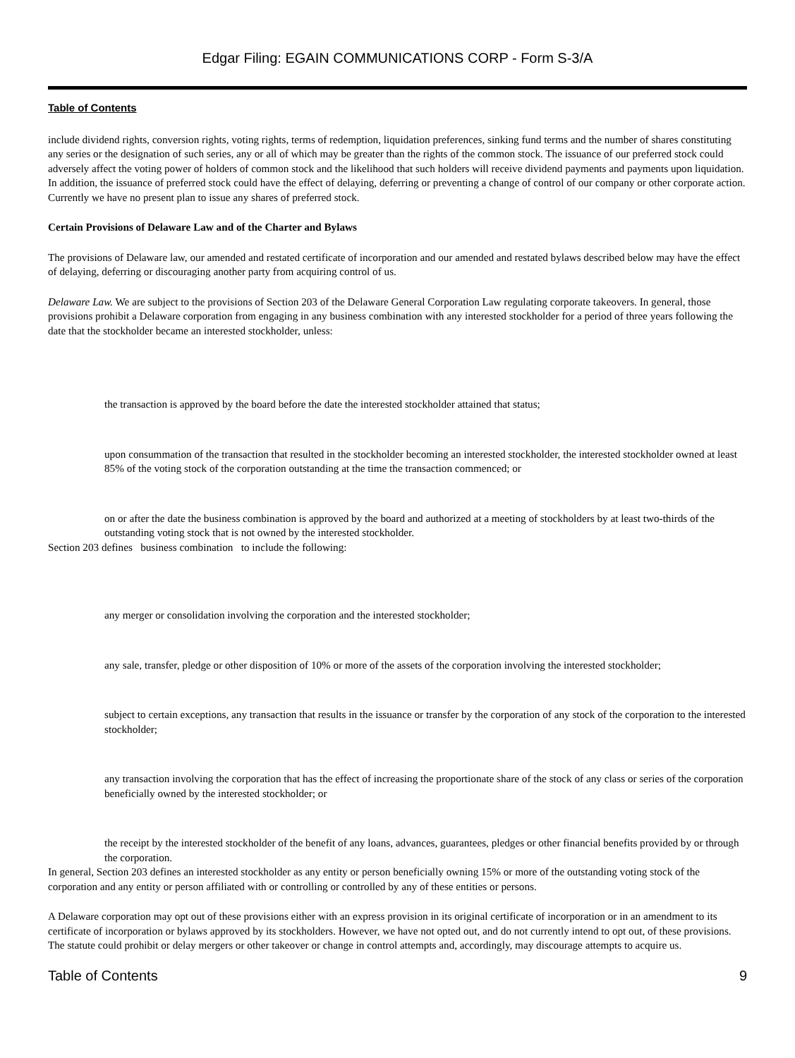Edgar Filing: EGAIN COMMUNICATIONS CORP - Form S-3/A
Table of Contents
include dividend rights, conversion rights, voting rights, terms of redemption, liquidation preferences, sinking fund terms and the number of shares constituting any series or the designation of such series, any or all of which may be greater than the rights of the common stock. The issuance of our preferred stock could adversely affect the voting power of holders of common stock and the likelihood that such holders will receive dividend payments and payments upon liquidation. In addition, the issuance of preferred stock could have the effect of delaying, deferring or preventing a change of control of our company or other corporate action. Currently we have no present plan to issue any shares of preferred stock.
Certain Provisions of Delaware Law and of the Charter and Bylaws
The provisions of Delaware law, our amended and restated certificate of incorporation and our amended and restated bylaws described below may have the effect of delaying, deferring or discouraging another party from acquiring control of us.
Delaware Law. We are subject to the provisions of Section 203 of the Delaware General Corporation Law regulating corporate takeovers. In general, those provisions prohibit a Delaware corporation from engaging in any business combination with any interested stockholder for a period of three years following the date that the stockholder became an interested stockholder, unless:
the transaction is approved by the board before the date the interested stockholder attained that status;
upon consummation of the transaction that resulted in the stockholder becoming an interested stockholder, the interested stockholder owned at least 85% of the voting stock of the corporation outstanding at the time the transaction commenced; or
on or after the date the business combination is approved by the board and authorized at a meeting of stockholders by at least two-thirds of the outstanding voting stock that is not owned by the interested stockholder.
Section 203 defines business combination to include the following:
any merger or consolidation involving the corporation and the interested stockholder;
any sale, transfer, pledge or other disposition of 10% or more of the assets of the corporation involving the interested stockholder;
subject to certain exceptions, any transaction that results in the issuance or transfer by the corporation of any stock of the corporation to the interested stockholder;
any transaction involving the corporation that has the effect of increasing the proportionate share of the stock of any class or series of the corporation beneficially owned by the interested stockholder; or
the receipt by the interested stockholder of the benefit of any loans, advances, guarantees, pledges or other financial benefits provided by or through the corporation.
In general, Section 203 defines an interested stockholder as any entity or person beneficially owning 15% or more of the outstanding voting stock of the corporation and any entity or person affiliated with or controlling or controlled by any of these entities or persons.
A Delaware corporation may opt out of these provisions either with an express provision in its original certificate of incorporation or in an amendment to its certificate of incorporation or bylaws approved by its stockholders. However, we have not opted out, and do not currently intend to opt out, of these provisions. The statute could prohibit or delay mergers or other takeover or change in control attempts and, accordingly, may discourage attempts to acquire us.
Table of Contents 9